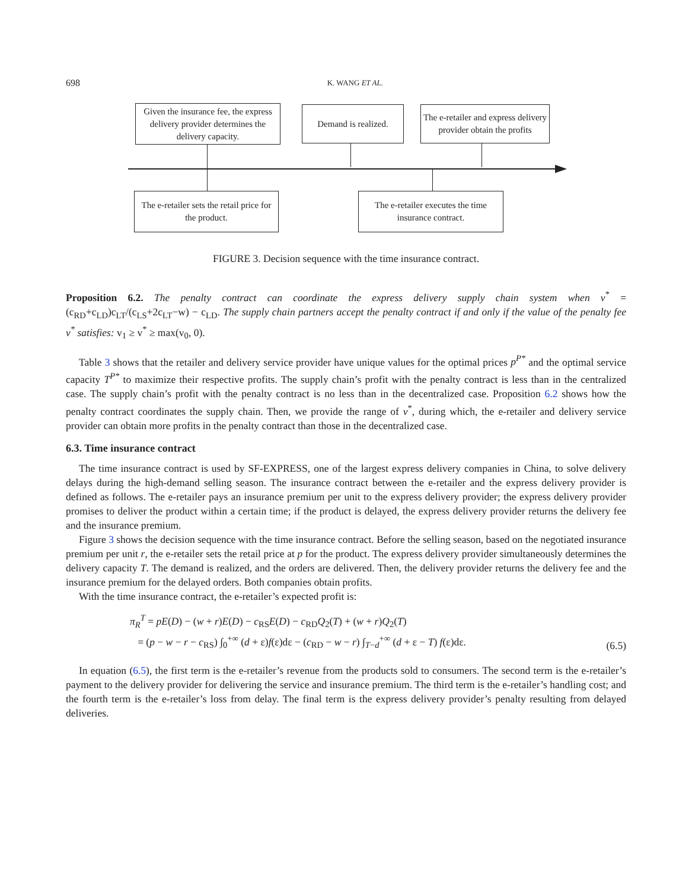698 K. WANG ET AL.
Given the insurance fee, the express delivery provider determines the delivery capacity.
Demand is realized.
The e-retailer and express delivery provider obtain the profits
The e-retailer sets the retail price for the product.
The e-retailer executes the time insurance contract.
FIGURE 3. Decision sequence with the time insurance contract.
Proposition 6.2. The penalty contract can coordinate the express delivery supply chain system when v<sup>*</sup> = (c<sub>RD</sub>+c<sub>LD</sub>)c<sub>LT</sub>/(c<sub>LS</sub>+2c<sub>LT</sub>−w) − c<sub>LD</sub>. The supply chain partners accept the penalty contract if and only if the value of the penalty fee v<sup>*</sup> satisfies: v<sub>1</sub> ≥ v<sup>*</sup> ≥ max(v<sub>0</sub>, 0).
Table 3 shows that the retailer and delivery service provider have unique values for the optimal prices p<sup>P*</sup> and the optimal service capacity T<sup>P*</sup> to maximize their respective profits. The supply chain’s profit with the penalty contract is less than in the centralized case. The supply chain’s profit with the penalty contract is no less than in the decentralized case. Proposition 6.2 shows how the penalty contract coordinates the supply chain. Then, we provide the range of v<sup>*</sup>, during which, the e-retailer and delivery service provider can obtain more profits in the penalty contract than those in the decentralized case.
6.3. Time insurance contract
The time insurance contract is used by SF-EXPRESS, one of the largest express delivery companies in China, to solve delivery delays during the high-demand selling season. The insurance contract between the e-retailer and the express delivery provider is defined as follows. The e-retailer pays an insurance premium per unit to the express delivery provider; the express delivery provider promises to deliver the product within a certain time; if the product is delayed, the express delivery provider returns the delivery fee and the insurance premium.
Figure 3 shows the decision sequence with the time insurance contract. Before the selling season, based on the negotiated insurance premium per unit r, the e-retailer sets the retail price at p for the product. The express delivery provider simultaneously determines the delivery capacity T. The demand is realized, and the orders are delivered. Then, the delivery provider returns the delivery fee and the insurance premium for the delayed orders. Both companies obtain profits.
With the time insurance contract, the e-retailer’s expected profit is:
π<sub>R</sub><sup>T</sup> = pE(D) − (w + r)E(D) − c<sub>RS</sub>E(D) − c<sub>RD</sub>Q<sub>2</sub>(T) + (w + r)Q<sub>2</sub>(T)
= (p − w − r − c<sub>RS</sub>) ∫<sub>0</sub><sup>+∞</sup> (d + ε)f(ε)dε − (c<sub>RD</sub> − w − r) ∫<sub>T−d</sub><sup>+∞</sup> (d + ε − T) f(ε)dε.
(6.5)
In equation (6.5), the first term is the e-retailer’s revenue from the products sold to consumers. The second term is the e-retailer’s payment to the delivery provider for delivering the service and insurance premium. The third term is the e-retailer’s handling cost; and the fourth term is the e-retailer’s loss from delay. The final term is the express delivery provider’s penalty resulting from delayed deliveries.